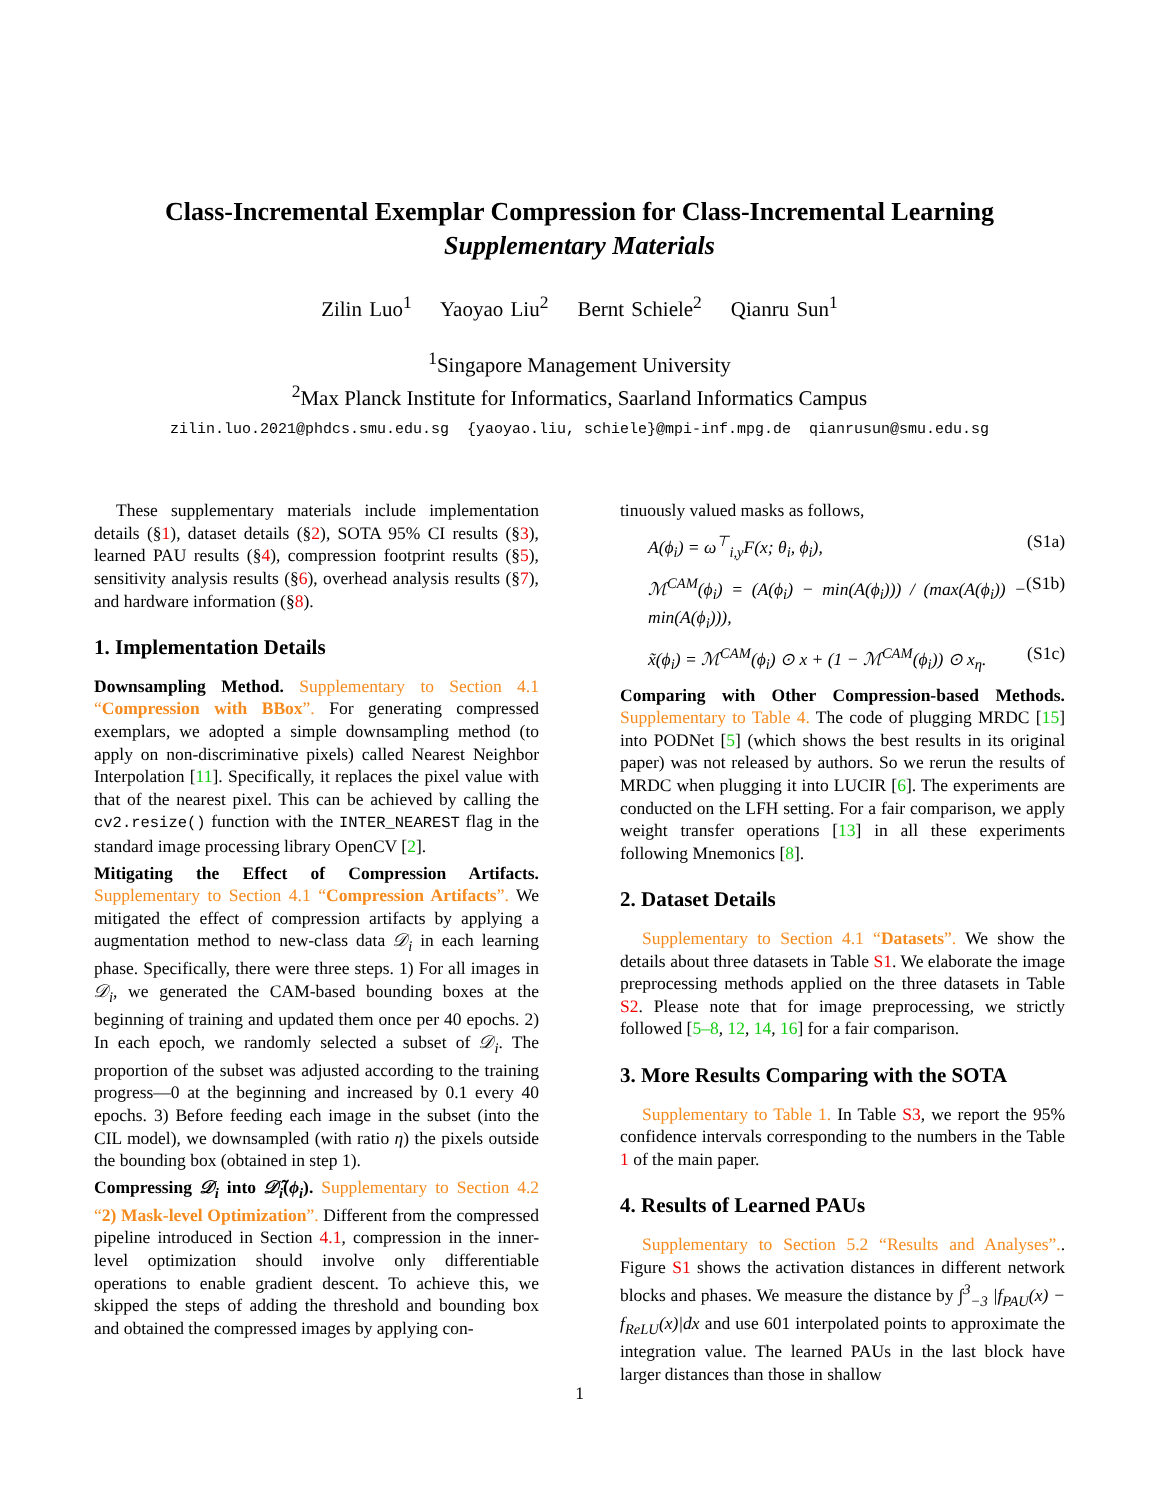Class-Incremental Exemplar Compression for Class-Incremental Learning
Supplementary Materials
Zilin Luo<sup>1</sup> Yaoyao Liu<sup>2</sup> Bernt Schiele<sup>2</sup> Qianru Sun<sup>1</sup>
<sup>1</sup> Singapore Management University
<sup>2</sup> Max Planck Institute for Informatics, Saarland Informatics Campus
zilin.luo.2021@phdcs.smu.edu.sg {yaoyao.liu, schiele}@mpi-inf.mpg.de qianrusun@smu.edu.sg
These supplementary materials include implementation details (§1), dataset details (§2), SOTA 95% CI results (§3), learned PAU results (§4), compression footprint results (§5), sensitivity analysis results (§6), overhead analysis results (§7), and hardware information (§8).
1. Implementation Details
Downsampling Method. Supplementary to Section 4.1 “Compression with BBox”. For generating compressed exemplars, we adopted a simple downsampling method (to apply on non-discriminative pixels) called Nearest Neighbor Interpolation [11]. Specifically, it replaces the pixel value with that of the nearest pixel. This can be achieved by calling the cv2.resize() function with the INTER_NEAREST flag in the standard image processing library OpenCV [2].
Mitigating the Effect of Compression Artifacts. Supplementary to Section 4.1 “Compression Artifacts”. We mitigated the effect of compression artifacts by applying a augmentation method to new-class data 𝒟<sub>i</sub> in each learning phase. Specifically, there were three steps. 1) For all images in 𝒟<sub>i</sub>, we generated the CAM-based bounding boxes at the beginning of training and updated them once per 40 epochs. 2) In each epoch, we randomly selected a subset of 𝒟<sub>i</sub>. The proportion of the subset was adjusted according to the training progress—0 at the beginning and increased by 0.1 every 40 epochs. 3) Before feeding each image in the subset (into the CIL model), we downsampled (with ratio η) the pixels outside the bounding box (obtained in step 1).
Compressing 𝒟<sub>i</sub> into 𝒟̃<sub>i</sub>(ϕ<sub>i</sub>). Supplementary to Section 4.2 “2) Mask-level Optimization”. Different from the compressed pipeline introduced in Section 4.1, compression in the inner-level optimization should involve only differentiable operations to enable gradient descent. To achieve this, we skipped the steps of adding the threshold and bounding box and obtained the compressed images by applying con-
tinuously valued masks as follows,
A(ϕ<sub>i</sub>) = ω<sup>⊤</sup><sub>i,y</sub>F(x; θ<sub>i</sub>, ϕ<sub>i</sub>), (S1a)
ℳ<sup>CAM</sup>(ϕ<sub>i</sub>) = (A(ϕ<sub>i</sub>) − min(A(ϕ<sub>i</sub>))) / (max(A(ϕ<sub>i</sub>)) − min(A(ϕ<sub>i</sub>))), (S1b)
x̃(ϕ<sub>i</sub>) = ℳ<sup>CAM</sup>(ϕ<sub>i</sub>) ⊙ x + (1 − ℳ<sup>CAM</sup>(ϕ<sub>i</sub>)) ⊙ x<sub>η</sub>. (S1c)
Comparing with Other Compression-based Methods. Supplementary to Table 4. The code of plugging MRDC [15] into PODNet [5] (which shows the best results in its original paper) was not released by authors. So we rerun the results of MRDC when plugging it into LUCIR [6]. The experiments are conducted on the LFH setting. For a fair comparison, we apply weight transfer operations [13] in all these experiments following Mnemonics [8].
2. Dataset Details
Supplementary to Section 4.1 “Datasets”. We show the details about three datasets in Table S1. We elaborate the image preprocessing methods applied on the three datasets in Table S2. Please note that for image preprocessing, we strictly followed [5–8, 12, 14, 16] for a fair comparison.
3. More Results Comparing with the SOTA
Supplementary to Table 1. In Table S3, we report the 95% confidence intervals corresponding to the numbers in the Table 1 of the main paper.
4. Results of Learned PAUs
Supplementary to Section 5.2 “Results and Analyses”.. Figure S1 shows the activation distances in different network blocks and phases. We measure the distance by ∫<sup>3</sup><sub>−3</sub> |f<sub>PAU</sub>(x) − f<sub>ReLU</sub>(x)|dx and use 601 interpolated points to approximate the integration value. The learned PAUs in the last block have larger distances than those in shallow
1